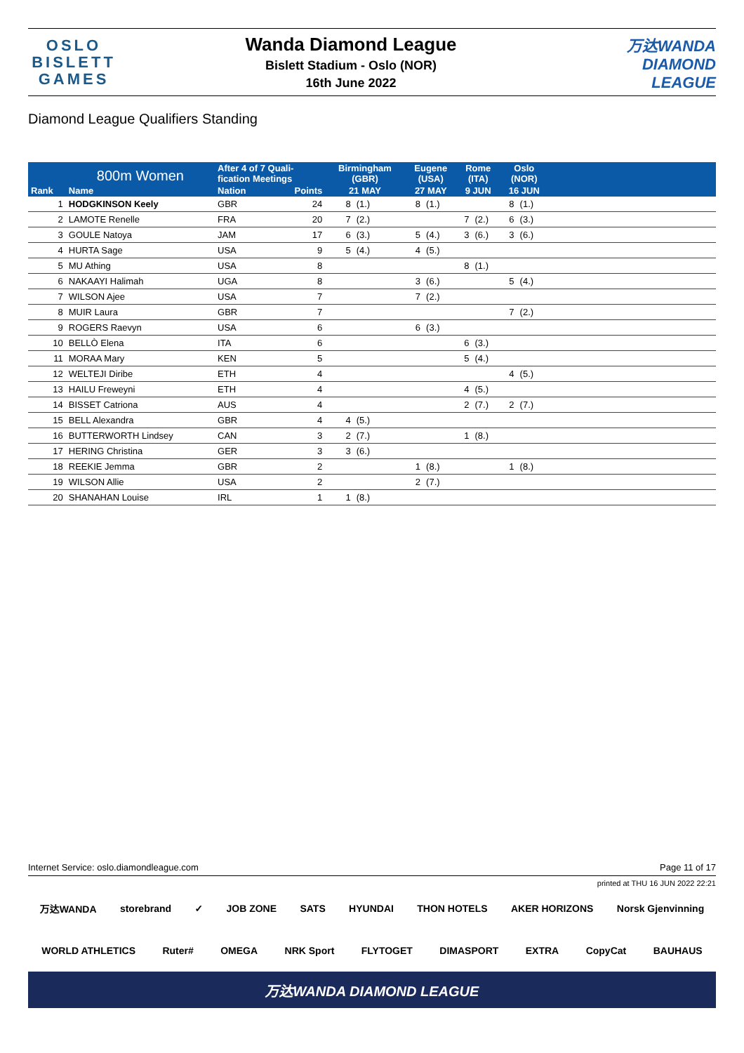OSLO
BISLETT
GAMES
Wanda Diamond League
Bislett Stadium - Oslo (NOR)
16th June 2022
万达WANDA
DIAMOND
LEAGUE
Diamond League Qualifiers Standing
| | 800m Women | After 4 of 7 Quali- fication Meetings | | Birmingham (GBR) | | Eugene (USA) | | Rome (ITA) | | Oslo (NOR) | | |
| --- | --- | --- | --- | --- | --- | --- | --- | --- | --- | --- | --- | --- |
| Rank | Name | Nation | Points | 21 MAY | | 27 MAY | | 9 JUN | | 16 JUN | | |
| 1 | HODGKINSON Keely | GBR | 24 | 8 | (1.) | 8 | (1.) | | | 8 | (1.) | |
| 2 | LAMOTE Renelle | FRA | 20 | 7 | (2.) | | | 7 | (2.) | 6 | (3.) | |
| 3 | GOULE Natoya | JAM | 17 | 6 | (3.) | 5 | (4.) | 3 | (6.) | 3 | (6.) | |
| 4 | HURTA Sage | USA | 9 | 5 | (4.) | 4 | (5.) | | | | | |
| 5 | MU Athing | USA | 8 | | | | | 8 | (1.) | | | |
| 6 | NAKAAYI Halimah | UGA | 8 | | | 3 | (6.) | | | 5 | (4.) | |
| 7 | WILSON Ajee | USA | 7 | | | 7 | (2.) | | | | | |
| 8 | MUIR Laura | GBR | 7 | | | | | | | 7 | (2.) | |
| 9 | ROGERS Raevyn | USA | 6 | | | 6 | (3.) | | | | | |
| 10 | BELLÒ Elena | ITA | 6 | | | | | 6 | (3.) | | | |
| 11 | MORAA Mary | KEN | 5 | | | | | 5 | (4.) | | | |
| 12 | WELTEJI Diribe | ETH | 4 | | | | | | | 4 | (5.) | |
| 13 | HAILU Freweyni | ETH | 4 | | | | | 4 | (5.) | | | |
| 14 | BISSET Catriona | AUS | 4 | | | | | 2 | (7.) | 2 | (7.) | |
| 15 | BELL Alexandra | GBR | 4 | 4 | (5.) | | | | | | | |
| 16 | BUTTERWORTH Lindsey | CAN | 3 | 2 | (7.) | | | 1 | (8.) | | | |
| 17 | HERING Christina | GER | 3 | 3 | (6.) | | | | | | | |
| 18 | REEKIE Jemma | GBR | 2 | | | 1 | (8.) | | | 1 | (8.) | |
| 19 | WILSON Allie | USA | 2 | | | 2 | (7.) | | | | | |
| 20 | SHANAHAN Louise | IRL | 1 | 1 | (8.) | | | | | | | |
Internet Service: oslo.diamondleague.com Page 11 of 17
printed at THU 16 JUN 2022 22:21
万达WANDA storebrand ✓ JOB ZONE SATS HYUNDAI THON HOTELS AKER HORIZONS Norsk Gjenvinning
WORLD ATHLETICS Ruter# OMEGA NRK Sport FLYTOGET DIMASPORT EXTRA CopyCat BAUHAUS
万达WANDA DIAMOND LEAGUE